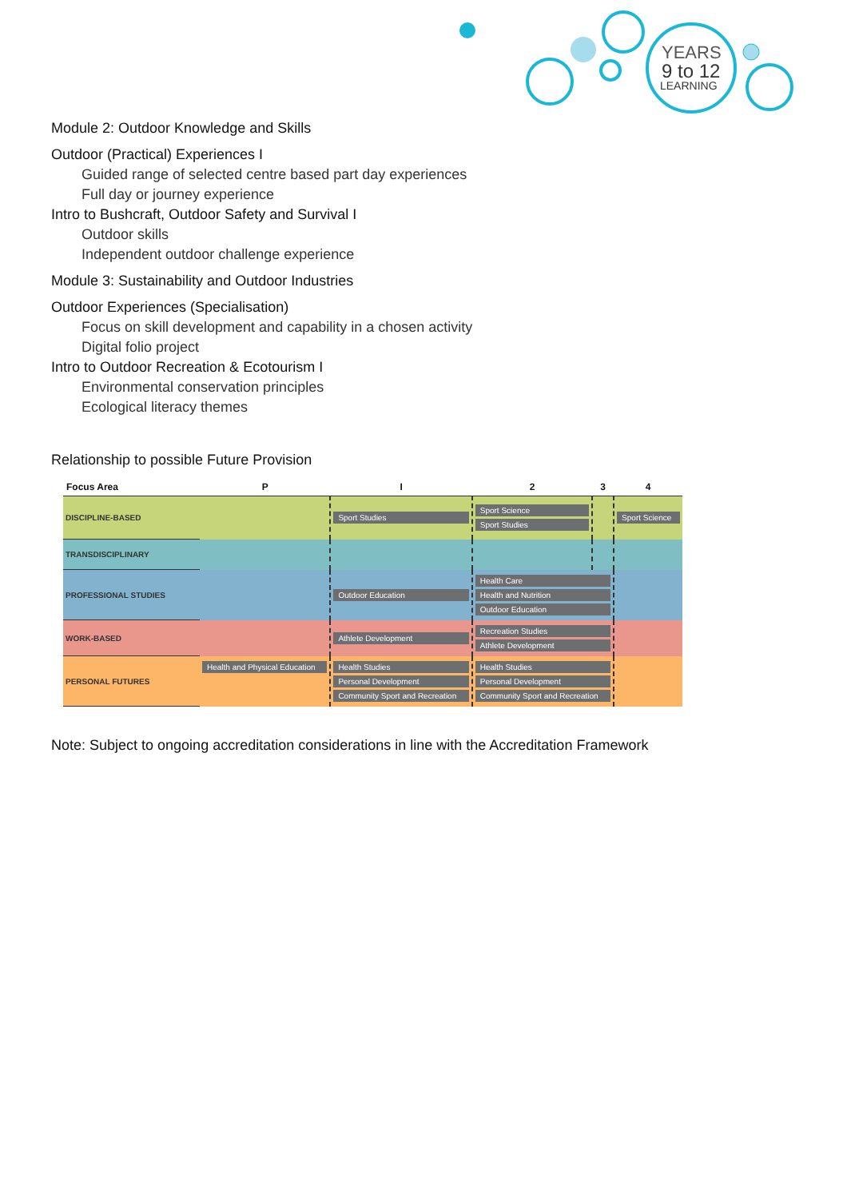YEARS
9 to 12
LEARNING
Module 2: Outdoor Knowledge and Skills
Outdoor (Practical) Experiences I
Guided range of selected centre based part day experiences
Full day or journey experience
Intro to Bushcraft, Outdoor Safety and Survival I
Outdoor skills
Independent outdoor challenge experience
Module 3: Sustainability and Outdoor Industries
Outdoor Experiences (Specialisation)
Focus on skill development and capability in a chosen activity
Digital folio project
Intro to Outdoor Recreation & Ecotourism I
Environmental conservation principles
Ecological literacy themes
Relationship to possible Future Provision
| Focus Area | P | I | 2 | 3 | 4 |
| --- | --- | --- | --- | --- | --- |
| DISCIPLINE-BASED | | Sport Studies | Sport Science Sport Studies | | Sport Science |
| TRANSDISCIPLINARY | | | | | |
| PROFESSIONAL STUDIES | | Outdoor Education | Health Care Health and Nutrition Outdoor Education | | |
| WORK-BASED | | Athlete Development | Recreation Studies Athlete Development | | |
| PERSONAL FUTURES | Health and Physical Education | Health Studies Personal Development Community Sport and Recreation | Health Studies Personal Development Community Sport and Recreation | | |
Note: Subject to ongoing accreditation considerations in line with the Accreditation Framework